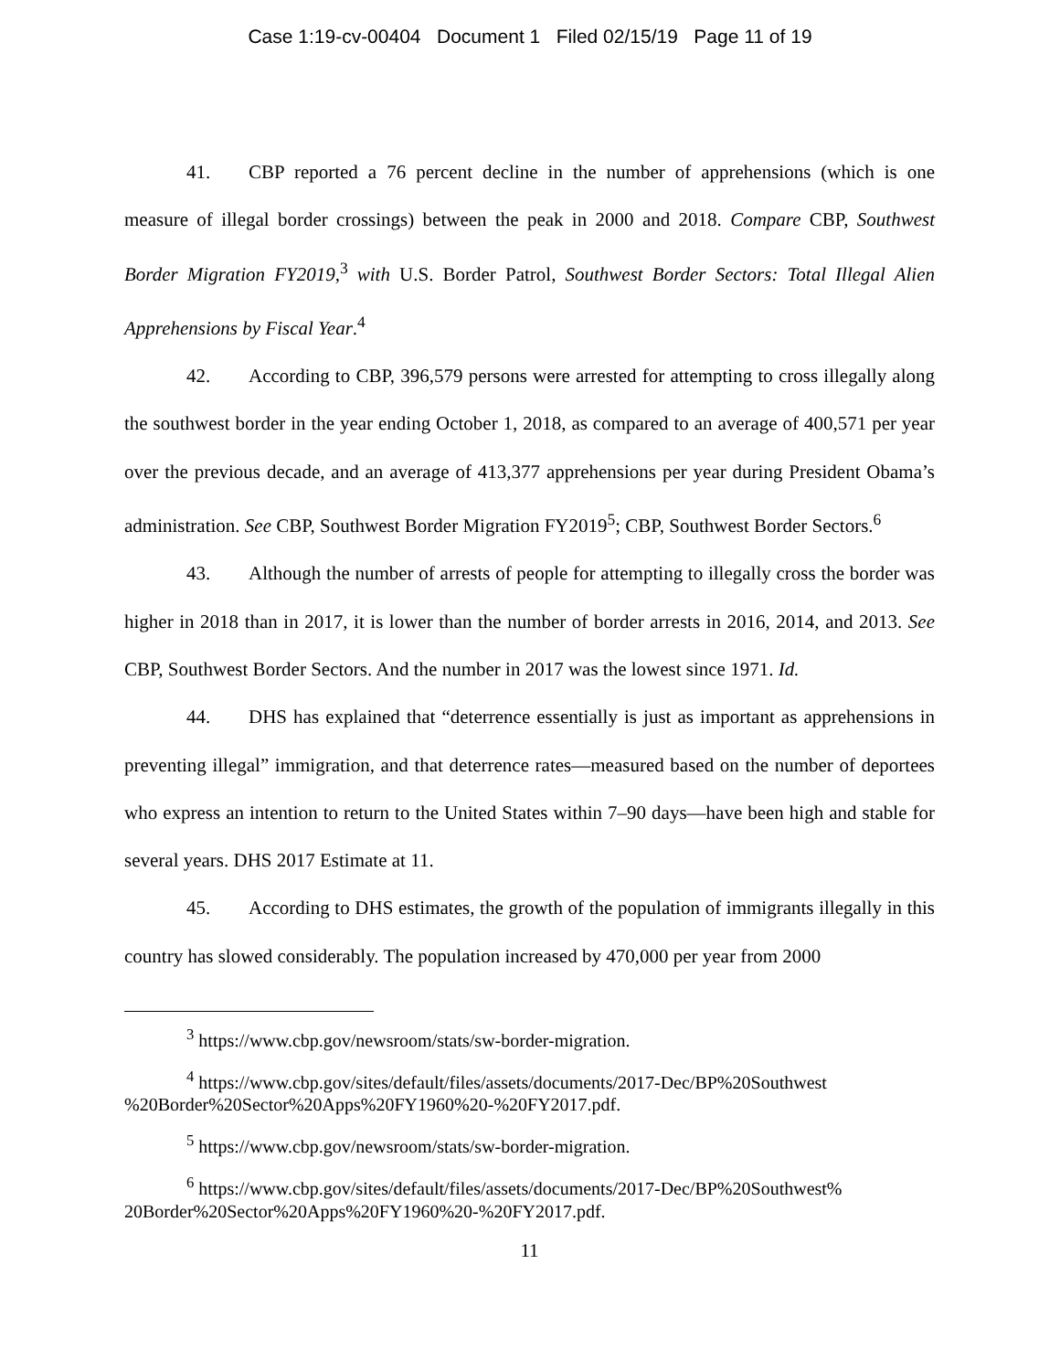Case 1:19-cv-00404 Document 1 Filed 02/15/19 Page 11 of 19
41. CBP reported a 76 percent decline in the number of apprehensions (which is one measure of illegal border crossings) between the peak in 2000 and 2018. Compare CBP, Southwest Border Migration FY2019,<sup>3</sup> with U.S. Border Patrol, Southwest Border Sectors: Total Illegal Alien Apprehensions by Fiscal Year.<sup>4</sup>
42. According to CBP, 396,579 persons were arrested for attempting to cross illegally along the southwest border in the year ending October 1, 2018, as compared to an average of 400,571 per year over the previous decade, and an average of 413,377 apprehensions per year during President Obama’s administration. See CBP, Southwest Border Migration FY2019<sup>5</sup>; CBP, Southwest Border Sectors.<sup>6</sup>
43. Although the number of arrests of people for attempting to illegally cross the border was higher in 2018 than in 2017, it is lower than the number of border arrests in 2016, 2014, and 2013. See CBP, Southwest Border Sectors. And the number in 2017 was the lowest since 1971. Id.
44. DHS has explained that “deterrence essentially is just as important as apprehensions in preventing illegal” immigration, and that deterrence rates—measured based on the number of deportees who express an intention to return to the United States within 7–90 days—have been high and stable for several years. DHS 2017 Estimate at 11.
45. According to DHS estimates, the growth of the population of immigrants illegally in this country has slowed considerably. The population increased by 470,000 per year from 2000
<sup>3</sup> https://www.cbp.gov/newsroom/stats/sw-border-migration.
<sup>4</sup> https://www.cbp.gov/sites/default/files/assets/documents/2017-Dec/BP%20Southwest %20Border%20Sector%20Apps%20FY1960%20-%20FY2017.pdf.
<sup>5</sup> https://www.cbp.gov/newsroom/stats/sw-border-migration.
<sup>6</sup> https://www.cbp.gov/sites/default/files/assets/documents/2017-Dec/BP%20Southwest% 20Border%20Sector%20Apps%20FY1960%20-%20FY2017.pdf.
11